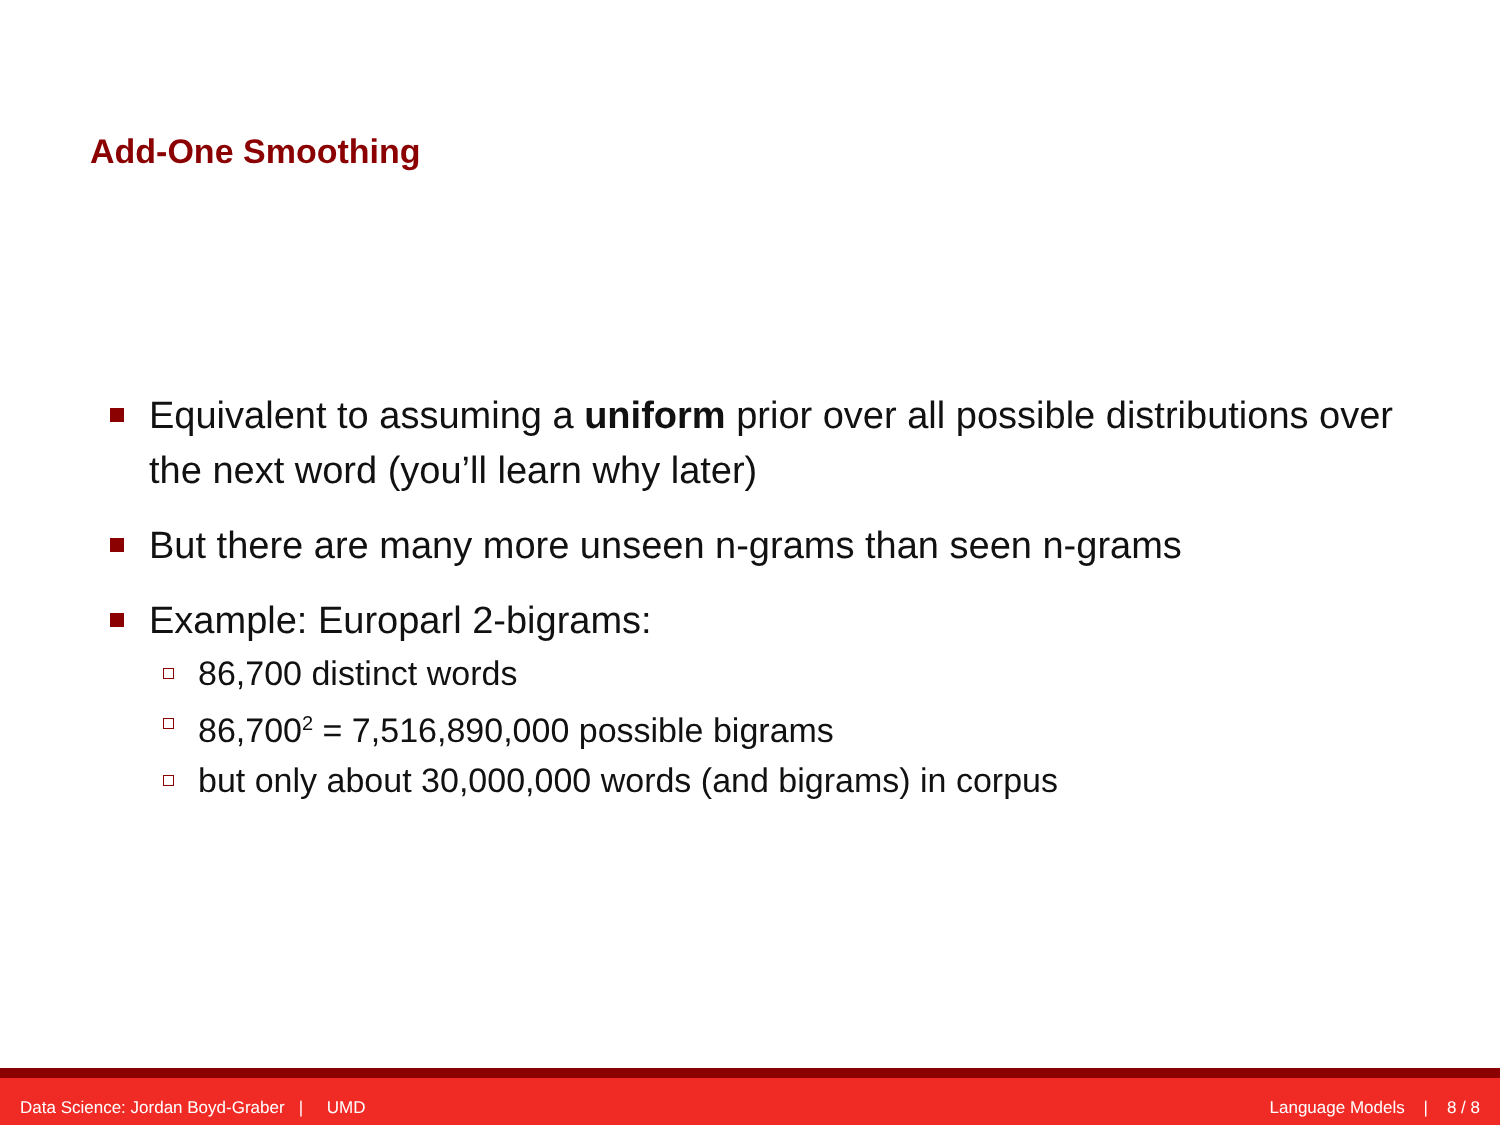Add-One Smoothing
Equivalent to assuming a uniform prior over all possible distributions over the next word (you’ll learn why later)
But there are many more unseen n-grams than seen n-grams
Example: Europarl 2-bigrams:
86,700 distinct words
86,700<sup>2</sup> = 7,516,890,000 possible bigrams
but only about 30,000,000 words (and bigrams) in corpus
Data Science: Jordan Boyd-Graber | UMD Language Models | 8 / 8